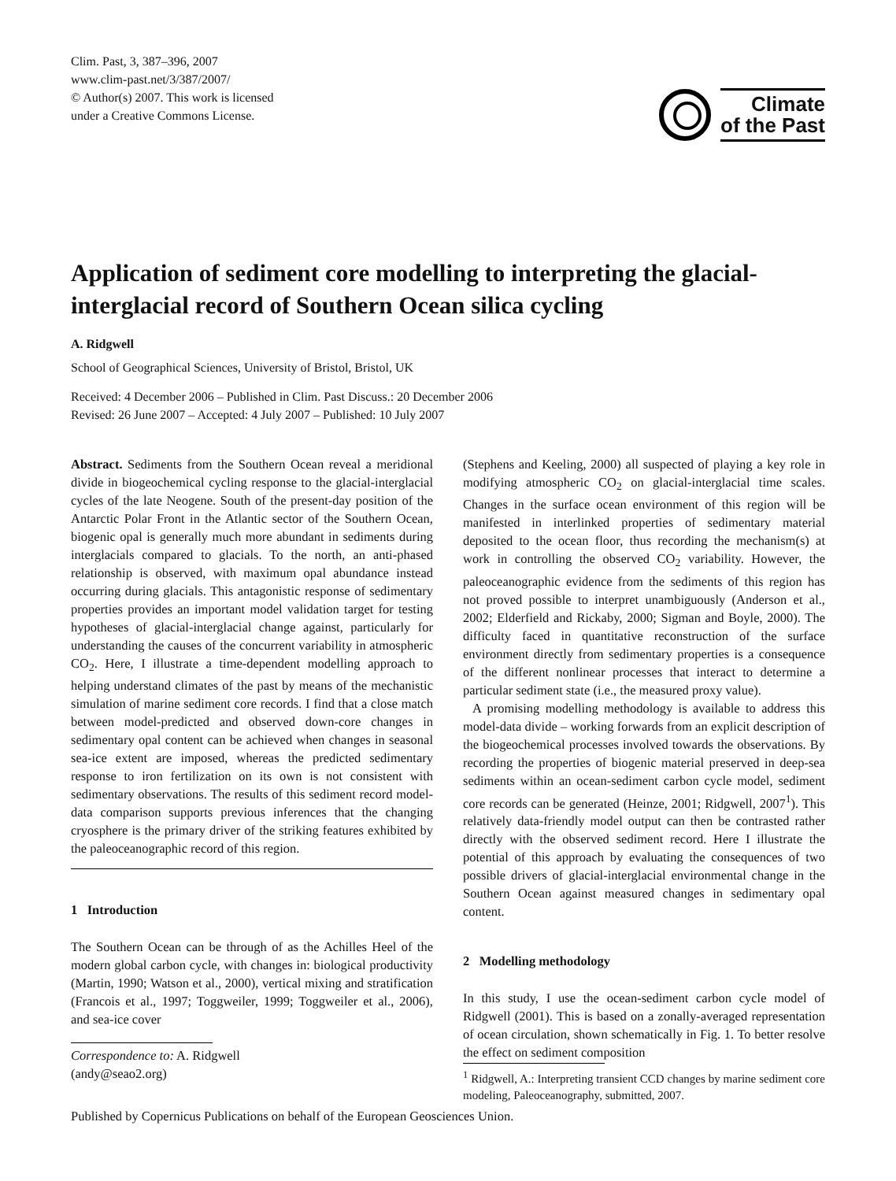Clim. Past, 3, 387–396, 2007
www.clim-past.net/3/387/2007/
© Author(s) 2007. This work is licensed
under a Creative Commons License.
Climate
of the Past
Application of sediment core modelling to interpreting the glacial-interglacial record of Southern Ocean silica cycling
A. Ridgwell
School of Geographical Sciences, University of Bristol, Bristol, UK
Received: 4 December 2006 – Published in Clim. Past Discuss.: 20 December 2006
Revised: 26 June 2007 – Accepted: 4 July 2007 – Published: 10 July 2007
Abstract. Sediments from the Southern Ocean reveal a meridional divide in biogeochemical cycling response to the glacial-interglacial cycles of the late Neogene. South of the present-day position of the Antarctic Polar Front in the Atlantic sector of the Southern Ocean, biogenic opal is generally much more abundant in sediments during interglacials compared to glacials. To the north, an anti-phased relationship is observed, with maximum opal abundance instead occurring during glacials. This antagonistic response of sedimentary properties provides an important model validation target for testing hypotheses of glacial-interglacial change against, particularly for understanding the causes of the concurrent variability in atmospheric CO<sub>2</sub>. Here, I illustrate a time-dependent modelling approach to helping understand climates of the past by means of the mechanistic simulation of marine sediment core records. I find that a close match between model-predicted and observed down-core changes in sedimentary opal content can be achieved when changes in seasonal sea-ice extent are imposed, whereas the predicted sedimentary response to iron fertilization on its own is not consistent with sedimentary observations. The results of this sediment record model-data comparison supports previous inferences that the changing cryosphere is the primary driver of the striking features exhibited by the paleoceanographic record of this region.
1 Introduction
The Southern Ocean can be through of as the Achilles Heel of the modern global carbon cycle, with changes in: biological productivity (Martin, 1990; Watson et al., 2000), vertical mixing and stratification (Francois et al., 1997; Toggweiler, 1999; Toggweiler et al., 2006), and sea-ice cover
Correspondence to: A. Ridgwell
(andy@seao2.org)
(Stephens and Keeling, 2000) all suspected of playing a key role in modifying atmospheric CO<sub>2</sub> on glacial-interglacial time scales. Changes in the surface ocean environment of this region will be manifested in interlinked properties of sedimentary material deposited to the ocean floor, thus recording the mechanism(s) at work in controlling the observed CO<sub>2</sub> variability. However, the paleoceanographic evidence from the sediments of this region has not proved possible to interpret unambiguously (Anderson et al., 2002; Elderfield and Rickaby, 2000; Sigman and Boyle, 2000). The difficulty faced in quantitative reconstruction of the surface environment directly from sedimentary properties is a consequence of the different nonlinear processes that interact to determine a particular sediment state (i.e., the measured proxy value).
A promising modelling methodology is available to address this model-data divide – working forwards from an explicit description of the biogeochemical processes involved towards the observations. By recording the properties of biogenic material preserved in deep-sea sediments within an ocean-sediment carbon cycle model, sediment core records can be generated (Heinze, 2001; Ridgwell, 2007<sup>1</sup>). This relatively data-friendly model output can then be contrasted rather directly with the observed sediment record. Here I illustrate the potential of this approach by evaluating the consequences of two possible drivers of glacial-interglacial environmental change in the Southern Ocean against measured changes in sedimentary opal content.
2 Modelling methodology
In this study, I use the ocean-sediment carbon cycle model of Ridgwell (2001). This is based on a zonally-averaged representation of ocean circulation, shown schematically in Fig. 1. To better resolve the effect on sediment composition
<sup>1</sup> Ridgwell, A.: Interpreting transient CCD changes by marine sediment core modeling, Paleoceanography, submitted, 2007.
Published by Copernicus Publications on behalf of the European Geosciences Union.